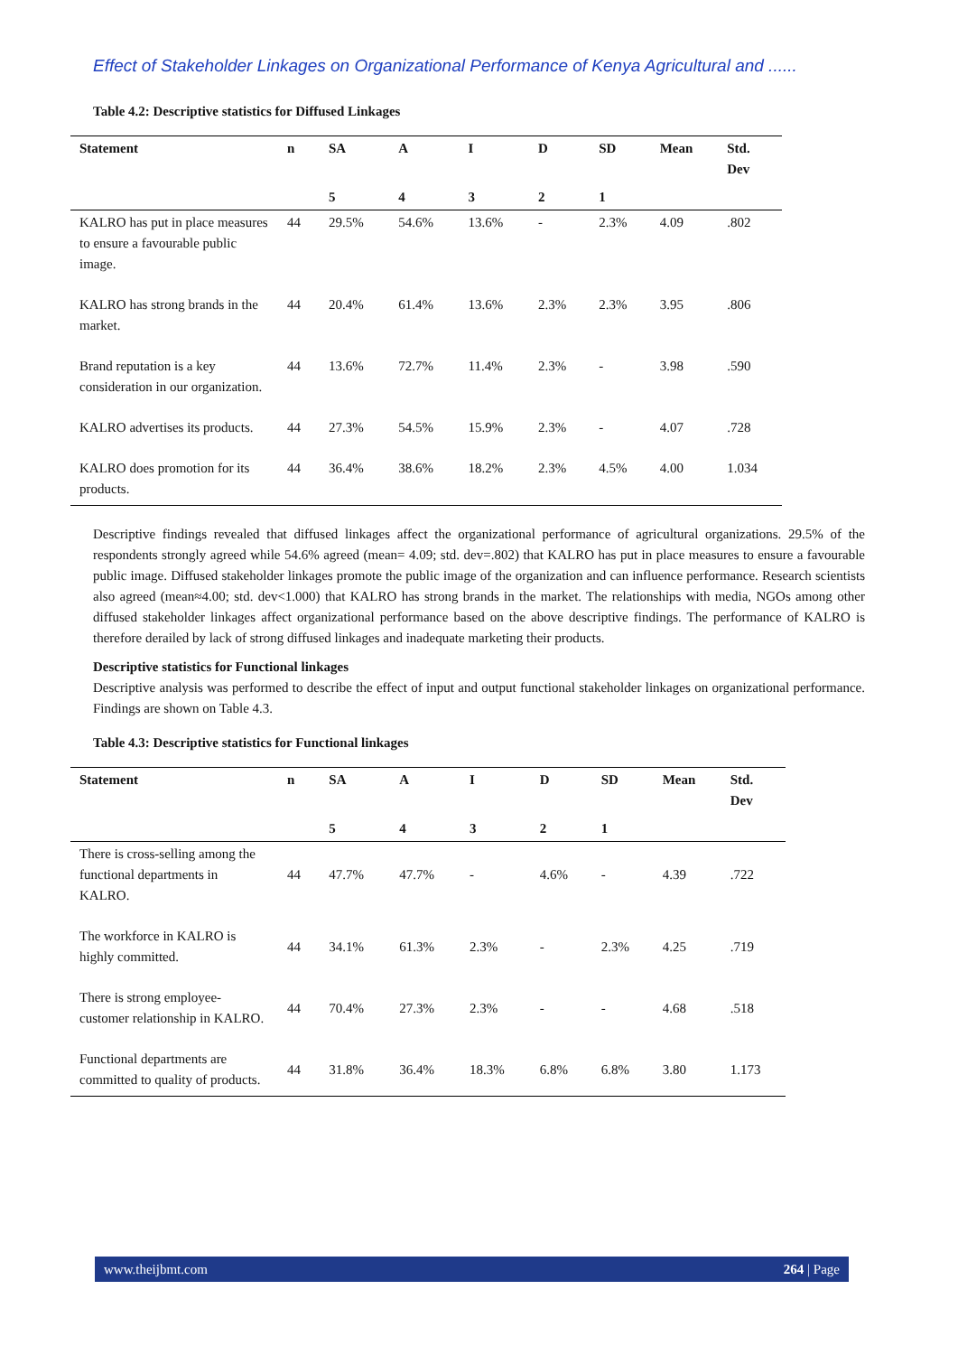Effect of Stakeholder Linkages on Organizational Performance of Kenya Agricultural and ......
Table 4.2: Descriptive statistics for Diffused Linkages
| Statement | n | SA | A | I | D | SD | Mean | Std. Dev |
| --- | --- | --- | --- | --- | --- | --- | --- | --- |
| | | 5 | 4 | 3 | 2 | 1 | | |
| KALRO has put in place measures to ensure a favourable public image. | 44 | 29.5% | 54.6% | 13.6% | - | 2.3% | 4.09 | .802 |
| KALRO has strong brands in the market. | 44 | 20.4% | 61.4% | 13.6% | 2.3% | 2.3% | 3.95 | .806 |
| Brand reputation is a key consideration in our organization. | 44 | 13.6% | 72.7% | 11.4% | 2.3% | - | 3.98 | .590 |
| KALRO advertises its products. | 44 | 27.3% | 54.5% | 15.9% | 2.3% | - | 4.07 | .728 |
| KALRO does promotion for its products. | 44 | 36.4% | 38.6% | 18.2% | 2.3% | 4.5% | 4.00 | 1.034 |
Descriptive findings revealed that diffused linkages affect the organizational performance of agricultural organizations. 29.5% of the respondents strongly agreed while 54.6% agreed (mean= 4.09; std. dev=.802) that KALRO has put in place measures to ensure a favourable public image. Diffused stakeholder linkages promote the public image of the organization and can influence performance. Research scientists also agreed (mean≈4.00; std. dev<1.000) that KALRO has strong brands in the market. The relationships with media, NGOs among other diffused stakeholder linkages affect organizational performance based on the above descriptive findings. The performance of KALRO is therefore derailed by lack of strong diffused linkages and inadequate marketing their products.
Descriptive statistics for Functional linkages
Descriptive analysis was performed to describe the effect of input and output functional stakeholder linkages on organizational performance. Findings are shown on Table 4.3.
Table 4.3: Descriptive statistics for Functional linkages
| Statement | n | SA | A | I | D | SD | Mean | Std. Dev |
| --- | --- | --- | --- | --- | --- | --- | --- | --- |
| | | 5 | 4 | 3 | 2 | 1 | | |
| There is cross-selling among the functional departments in KALRO. | 44 | 47.7% | 47.7% | - | 4.6% | - | 4.39 | .722 |
| The workforce in KALRO is highly committed. | 44 | 34.1% | 61.3% | 2.3% | - | 2.3% | 4.25 | .719 |
| There is strong employee-customer relationship in KALRO. | 44 | 70.4% | 27.3% | 2.3% | - | - | 4.68 | .518 |
| Functional departments are committed to quality of products. | 44 | 31.8% | 36.4% | 18.3% | 6.8% | 6.8% | 3.80 | 1.173 |
www.theijbmt.com 264 | Page